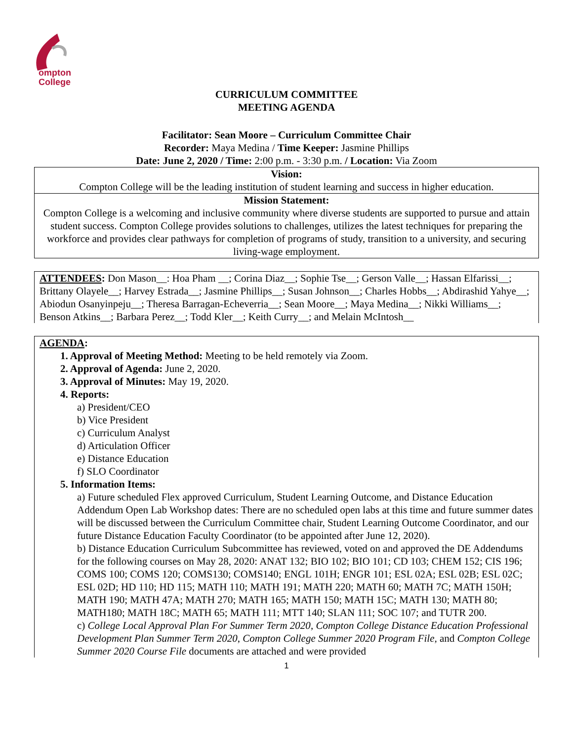ompton
College
CURRICULUM COMMITTEE
MEETING AGENDA
Facilitator: Sean Moore – Curriculum Committee Chair
Recorder: Maya Medina / Time Keeper: Jasmine Phillips
Date: June 2, 2020 / Time: 2:00 p.m. - 3:30 p.m. / Location: Via Zoom
Vision:
Compton College will be the leading institution of student learning and success in higher education.
Mission Statement:
Compton College is a welcoming and inclusive community where diverse students are supported to pursue and attain student success. Compton College provides solutions to challenges, utilizes the latest techniques for preparing the workforce and provides clear pathways for completion of programs of study, transition to a university, and securing living-wage employment.
ATTENDEES: Don Mason__: Hoa Pham __; Corina Diaz__; Sophie Tse__; Gerson Valle__; Hassan Elfarissi__; Brittany Olayele__; Harvey Estrada__; Jasmine Phillips__; Susan Johnson__; Charles Hobbs__; Abdirashid Yahye__; Abiodun Osanyinpeju__; Theresa Barragan-Echeverria__; Sean Moore__; Maya Medina__; Nikki Williams__; Benson Atkins__; Barbara Perez__; Todd Kler__; Keith Curry__; and Melain McIntosh__
AGENDA:
1. Approval of Meeting Method: Meeting to be held remotely via Zoom.
2. Approval of Agenda: June 2, 2020.
3. Approval of Minutes: May 19, 2020.
4. Reports:
a) President/CEO
b) Vice President
c) Curriculum Analyst
d) Articulation Officer
e) Distance Education
f) SLO Coordinator
5. Information Items:
a) Future scheduled Flex approved Curriculum, Student Learning Outcome, and Distance Education Addendum Open Lab Workshop dates: There are no scheduled open labs at this time and future summer dates will be discussed between the Curriculum Committee chair, Student Learning Outcome Coordinator, and our future Distance Education Faculty Coordinator (to be appointed after June 12, 2020).
b) Distance Education Curriculum Subcommittee has reviewed, voted on and approved the DE Addendums for the following courses on May 28, 2020: ANAT 132; BIO 102; BIO 101; CD 103; CHEM 152; CIS 196; COMS 100; COMS 120; COMS130; COMS140; ENGL 101H; ENGR 101; ESL 02A; ESL 02B; ESL 02C; ESL 02D; HD 110; HD 115; MATH 110; MATH 191; MATH 220; MATH 60; MATH 7C; MATH 150H; MATH 190; MATH 47A; MATH 270; MATH 165; MATH 150; MATH 15C; MATH 130; MATH 80; MATH180; MATH 18C; MATH 65; MATH 111; MTT 140; SLAN 111; SOC 107; and TUTR 200.
c) College Local Approval Plan For Summer Term 2020, Compton College Distance Education Professional Development Plan Summer Term 2020, Compton College Summer 2020 Program File, and Compton College Summer 2020 Course File documents are attached and were provided
1